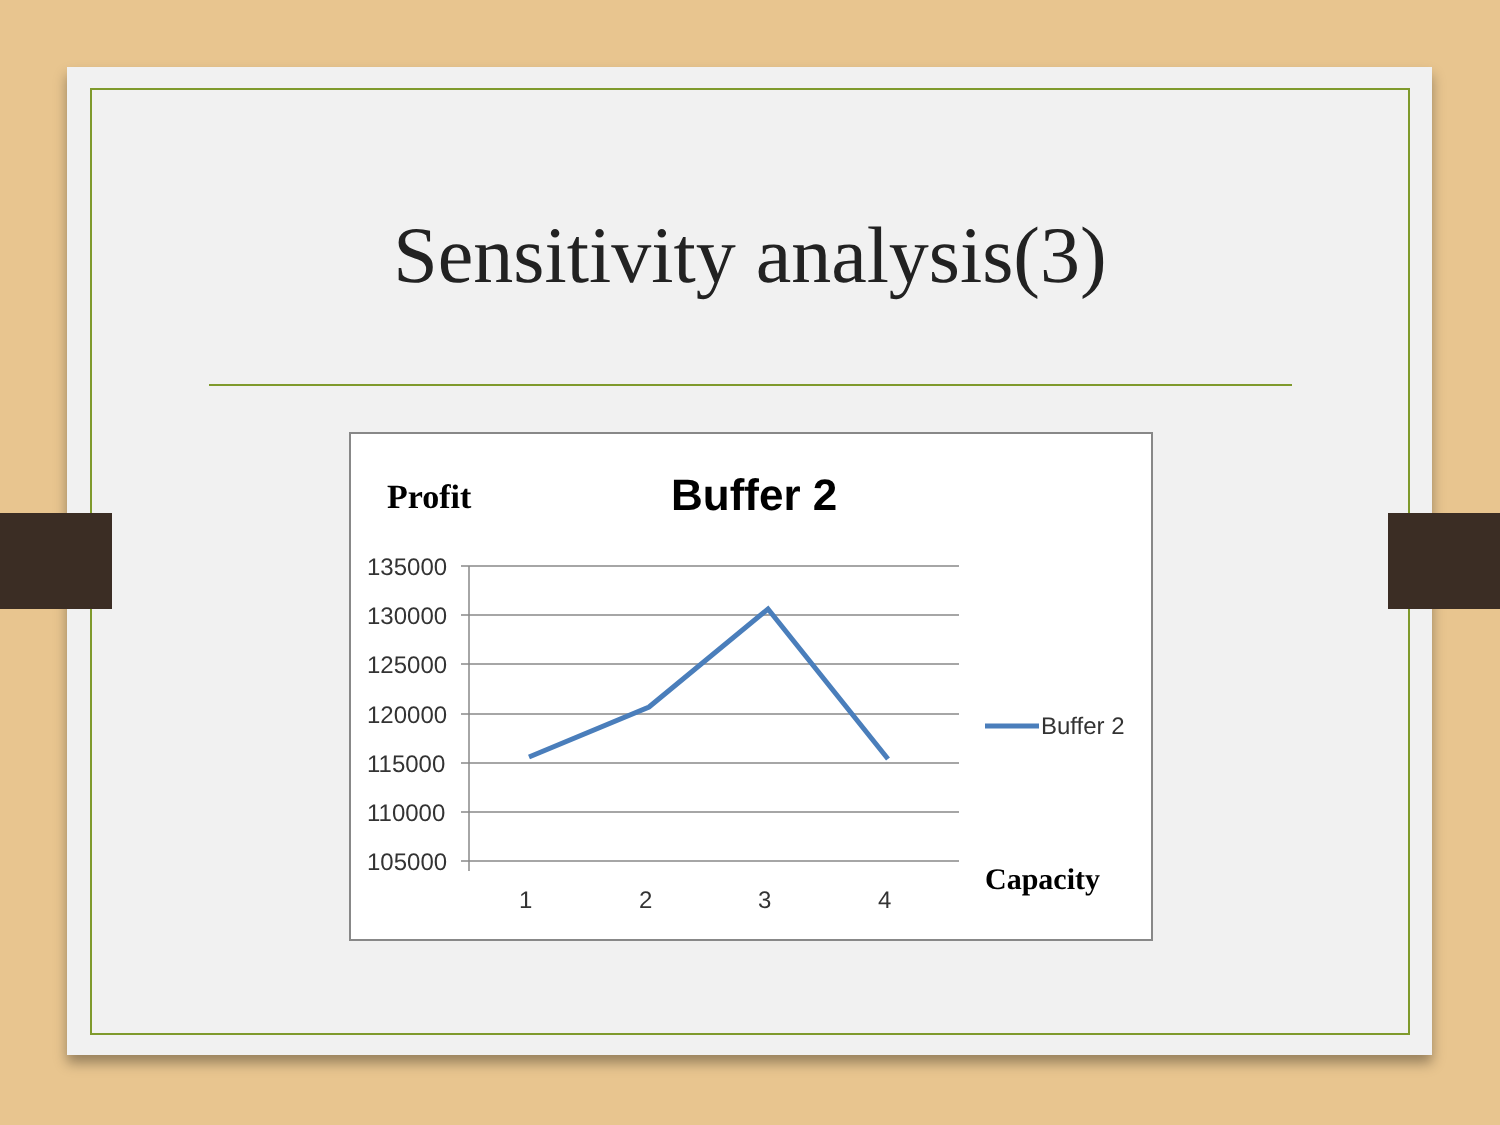Sensitivity analysis(3)
Profit Buffer 2
135000
130000
125000
120000
115000
110000
105000
1
2
3
4
Buffer 2
Capacity